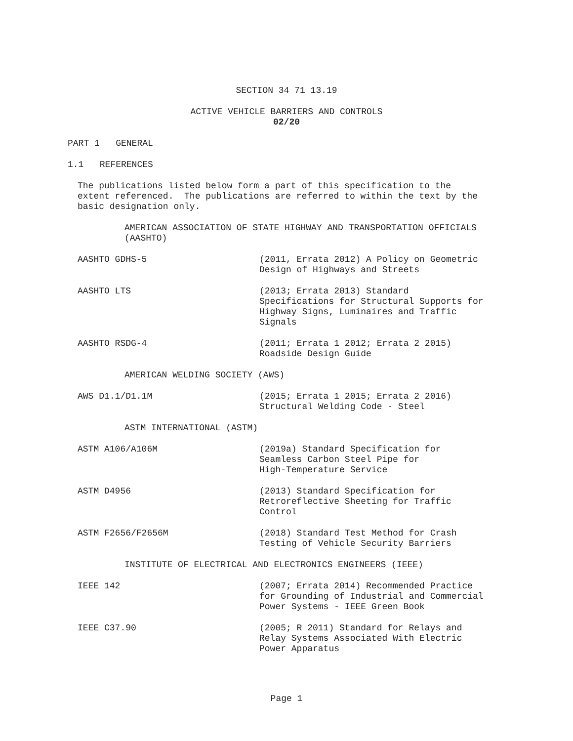SECTION 34 71 13.19
ACTIVE VEHICLE BARRIERS AND CONTROLS
02/20
PART 1 GENERAL
1.1 REFERENCES
The publications listed below form a part of this specification to the extent referenced. The publications are referred to within the text by the basic designation only.
AMERICAN ASSOCIATION OF STATE HIGHWAY AND TRANSPORTATION OFFICIALS (AASHTO)
AASHTO GDHS-5 (2011, Errata 2012) A Policy on Geometric Design of Highways and Streets
AASHTO LTS (2013; Errata 2013) Standard Specifications for Structural Supports for Highway Signs, Luminaires and Traffic Signals
AASHTO RSDG-4 (2011; Errata 1 2012; Errata 2 2015) Roadside Design Guide
AMERICAN WELDING SOCIETY (AWS)
AWS D1.1/D1.1M (2015; Errata 1 2015; Errata 2 2016) Structural Welding Code - Steel
ASTM INTERNATIONAL (ASTM)
ASTM A106/A106M (2019a) Standard Specification for Seamless Carbon Steel Pipe for High-Temperature Service
ASTM D4956 (2013) Standard Specification for Retroreflective Sheeting for Traffic Control
ASTM F2656/F2656M (2018) Standard Test Method for Crash Testing of Vehicle Security Barriers
INSTITUTE OF ELECTRICAL AND ELECTRONICS ENGINEERS (IEEE)
IEEE 142 (2007; Errata 2014) Recommended Practice for Grounding of Industrial and Commercial Power Systems - IEEE Green Book
IEEE C37.90 (2005; R 2011) Standard for Relays and Relay Systems Associated With Electric Power Apparatus
Page 1